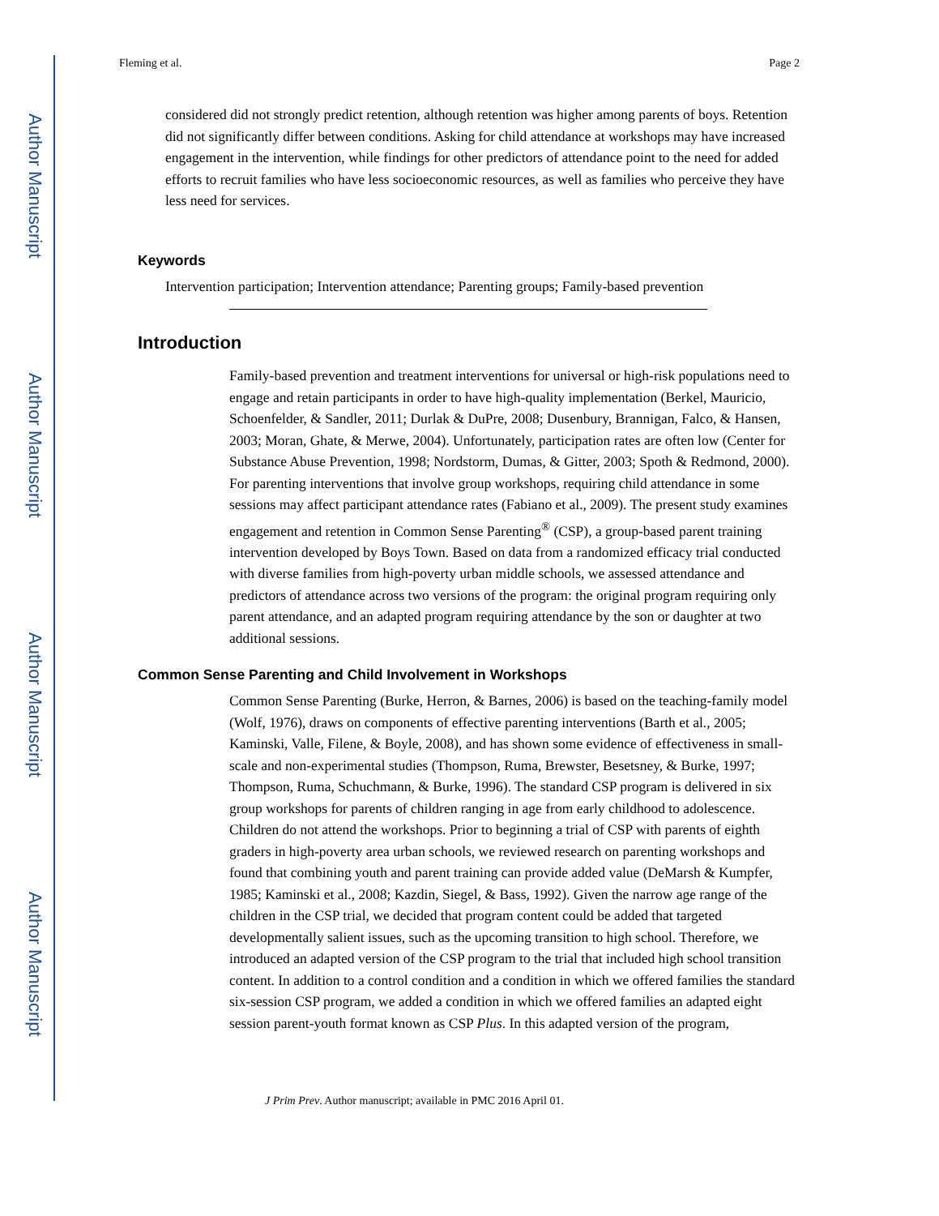Author Manuscript
Author Manuscript
Author Manuscript
Author Manuscript
Fleming et al. Page 2
considered did not strongly predict retention, although retention was higher among parents of boys. Retention did not significantly differ between conditions. Asking for child attendance at workshops may have increased engagement in the intervention, while findings for other predictors of attendance point to the need for added efforts to recruit families who have less socioeconomic resources, as well as families who perceive they have less need for services.
Keywords
Intervention participation; Intervention attendance; Parenting groups; Family-based prevention
Introduction
Family-based prevention and treatment interventions for universal or high-risk populations need to engage and retain participants in order to have high-quality implementation (Berkel, Mauricio, Schoenfelder, & Sandler, 2011; Durlak & DuPre, 2008; Dusenbury, Brannigan, Falco, & Hansen, 2003; Moran, Ghate, & Merwe, 2004). Unfortunately, participation rates are often low (Center for Substance Abuse Prevention, 1998; Nordstorm, Dumas, & Gitter, 2003; Spoth & Redmond, 2000). For parenting interventions that involve group workshops, requiring child attendance in some sessions may affect participant attendance rates (Fabiano et al., 2009). The present study examines engagement and retention in Common Sense Parenting<sup>®</sup> (CSP), a group-based parent training intervention developed by Boys Town. Based on data from a randomized efficacy trial conducted with diverse families from high-poverty urban middle schools, we assessed attendance and predictors of attendance across two versions of the program: the original program requiring only parent attendance, and an adapted program requiring attendance by the son or daughter at two additional sessions.
Common Sense Parenting and Child Involvement in Workshops
Common Sense Parenting (Burke, Herron, & Barnes, 2006) is based on the teaching-family model (Wolf, 1976), draws on components of effective parenting interventions (Barth et al., 2005; Kaminski, Valle, Filene, & Boyle, 2008), and has shown some evidence of effectiveness in small-scale and non-experimental studies (Thompson, Ruma, Brewster, Besetsney, & Burke, 1997; Thompson, Ruma, Schuchmann, & Burke, 1996). The standard CSP program is delivered in six group workshops for parents of children ranging in age from early childhood to adolescence. Children do not attend the workshops. Prior to beginning a trial of CSP with parents of eighth graders in high-poverty area urban schools, we reviewed research on parenting workshops and found that combining youth and parent training can provide added value (DeMarsh & Kumpfer, 1985; Kaminski et al., 2008; Kazdin, Siegel, & Bass, 1992). Given the narrow age range of the children in the CSP trial, we decided that program content could be added that targeted developmentally salient issues, such as the upcoming transition to high school. Therefore, we introduced an adapted version of the CSP program to the trial that included high school transition content. In addition to a control condition and a condition in which we offered families the standard six-session CSP program, we added a condition in which we offered families an adapted eight session parent-youth format known as CSP Plus. In this adapted version of the program,
J Prim Prev. Author manuscript; available in PMC 2016 April 01.